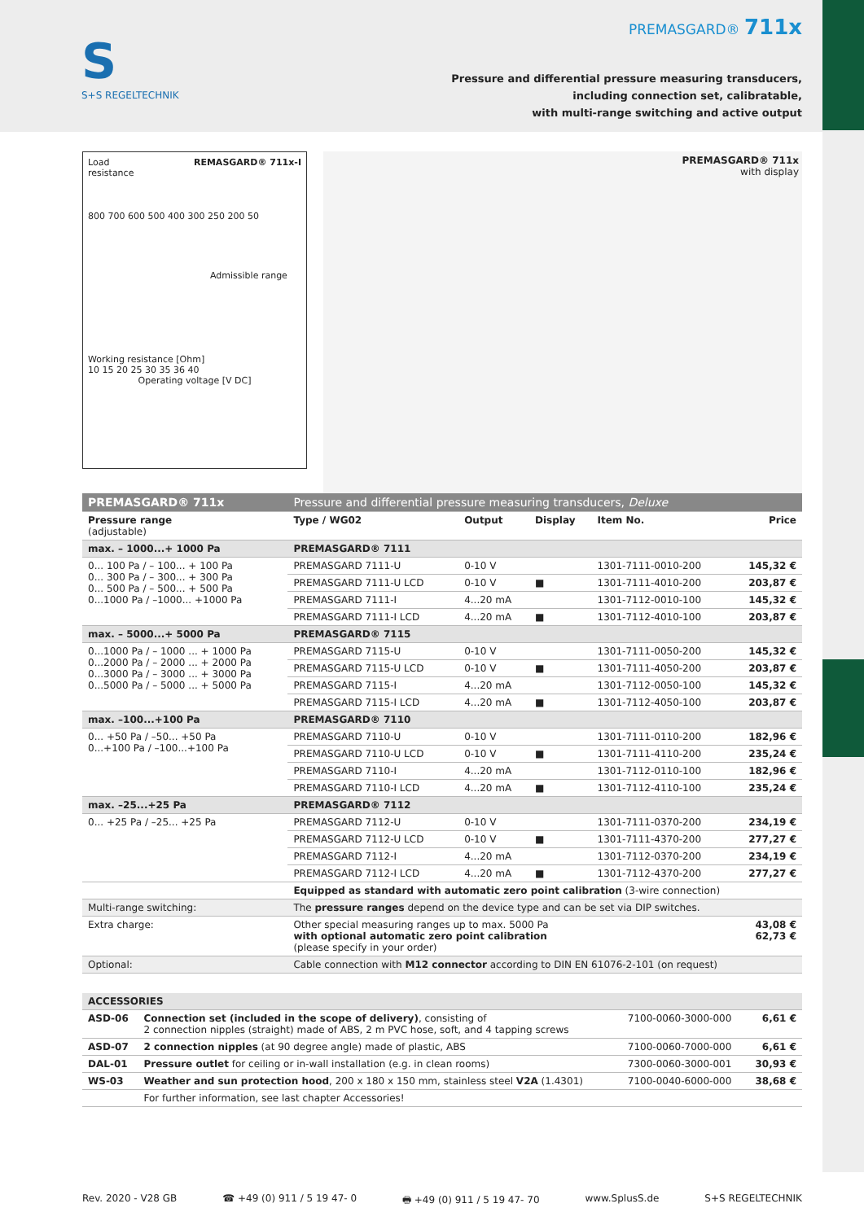S
S+S REGELTECHNIK
PREMASGARD® 711x
Pressure and differential pressure measuring transducers,
including connection set, calibratable,
with multi-range switching and active output
Load
resistance REMASGARD® 711x-I
800 700 600 500 400 300 250 200 50
Admissible range
Working resistance [Ohm]
10 15 20 25 30 35 36 40
Operating voltage [V DC]
PREMASGARD® 711x
with display
| PREMASGARD® 711x | Pressure and differential pressure measuring transducers, Deluxe | | | | |
| --- | --- | --- | --- | --- | --- |
| Pressure range (adjustable) | Type / WG02 | Output | Display | Item No. | Price |
| max. – 1000...+ 1000 Pa | PREMASGARD® 7111 | | | | |
| 0... 100 Pa / – 100... + 100 Pa 0... 300 Pa / – 300... + 300 Pa 0... 500 Pa / – 500... + 500 Pa 0...1000 Pa / –1000... +1000 Pa | PREMASGARD 7111-U | 0-10 V | | 1301-7111-0010-200 | 145,32 € |
| | PREMASGARD 7111-U LCD | 0-10 V | ■ | 1301-7111-4010-200 | 203,87 € |
| | PREMASGARD 7111-I | 4...20 mA | | 1301-7112-0010-100 | 145,32 € |
| | PREMASGARD 7111-I LCD | 4...20 mA | ■ | 1301-7112-4010-100 | 203,87 € |
| max. – 5000...+ 5000 Pa | PREMASGARD® 7115 | | | | |
| 0...1000 Pa / – 1000 ... + 1000 Pa 0...2000 Pa / – 2000 ... + 2000 Pa 0...3000 Pa / – 3000 ... + 3000 Pa 0...5000 Pa / – 5000 ... + 5000 Pa | PREMASGARD 7115-U | 0-10 V | | 1301-7111-0050-200 | 145,32 € |
| | PREMASGARD 7115-U LCD | 0-10 V | ■ | 1301-7111-4050-200 | 203,87 € |
| | PREMASGARD 7115-I | 4...20 mA | | 1301-7112-0050-100 | 145,32 € |
| | PREMASGARD 7115-I LCD | 4...20 mA | ■ | 1301-7112-4050-100 | 203,87 € |
| max. –100...+100 Pa | PREMASGARD® 7110 | | | | |
| 0... +50 Pa / –50... +50 Pa 0...+100 Pa / –100...+100 Pa | PREMASGARD 7110-U | 0-10 V | | 1301-7111-0110-200 | 182,96 € |
| | PREMASGARD 7110-U LCD | 0-10 V | ■ | 1301-7111-4110-200 | 235,24 € |
| | PREMASGARD 7110-I | 4...20 mA | | 1301-7112-0110-100 | 182,96 € |
| | PREMASGARD 7110-I LCD | 4...20 mA | ■ | 1301-7112-4110-100 | 235,24 € |
| max. –25...+25 Pa | PREMASGARD® 7112 | | | | |
| 0... +25 Pa / –25... +25 Pa | PREMASGARD 7112-U | 0-10 V | | 1301-7111-0370-200 | 234,19 € |
| | PREMASGARD 7112-U LCD | 0-10 V | ■ | 1301-7111-4370-200 | 277,27 € |
| | PREMASGARD 7112-I | 4...20 mA | | 1301-7112-0370-200 | 234,19 € |
| | PREMASGARD 7112-I LCD | 4...20 mA | ■ | 1301-7112-4370-200 | 277,27 € |
| | Equipped as standard with automatic zero point calibration (3-wire connection) | | | | |
| Multi-range switching: | The pressure ranges depend on the device type and can be set via DIP switches. | | | | |
| Extra charge: | Other special measuring ranges up to max. 5000 Pa with optional automatic zero point calibration (please specify in your order) | | | | 43,08 € 62,73 € |
| Optional: | Cable connection with M12 connector according to DIN EN 61076-2-101 (on request) | | | | |
| ACCESSORIES | | | |
| ASD-06 | Connection set (included in the scope of delivery) , consisting of 2 connection nipples (straight) made of ABS, 2 m PVC hose, soft, and 4 tapping screws | 7100-0060-3000-000 | 6,61 € |
| ASD-07 | 2 connection nipples (at 90 degree angle) made of plastic, ABS | 7100-0060-7000-000 | 6,61 € |
| DAL-01 | Pressure outlet for ceiling or in-wall installation (e.g. in clean rooms) | 7300-0060-3000-001 | 30,93 € |
| WS-03 | Weather and sun protection hood , 200 x 180 x 150 mm, stainless steel V2A (1.4301) | 7100-0040-6000-000 | 38,68 € |
| | For further information, see last chapter Accessories! | | |
Rev. 2020 - V28 GB ☎ +49 (0) 911 / 5 19 47- 0 🖶 +49 (0) 911 / 5 19 47- 70 www.SplusS.de S+S REGELTECHNIK